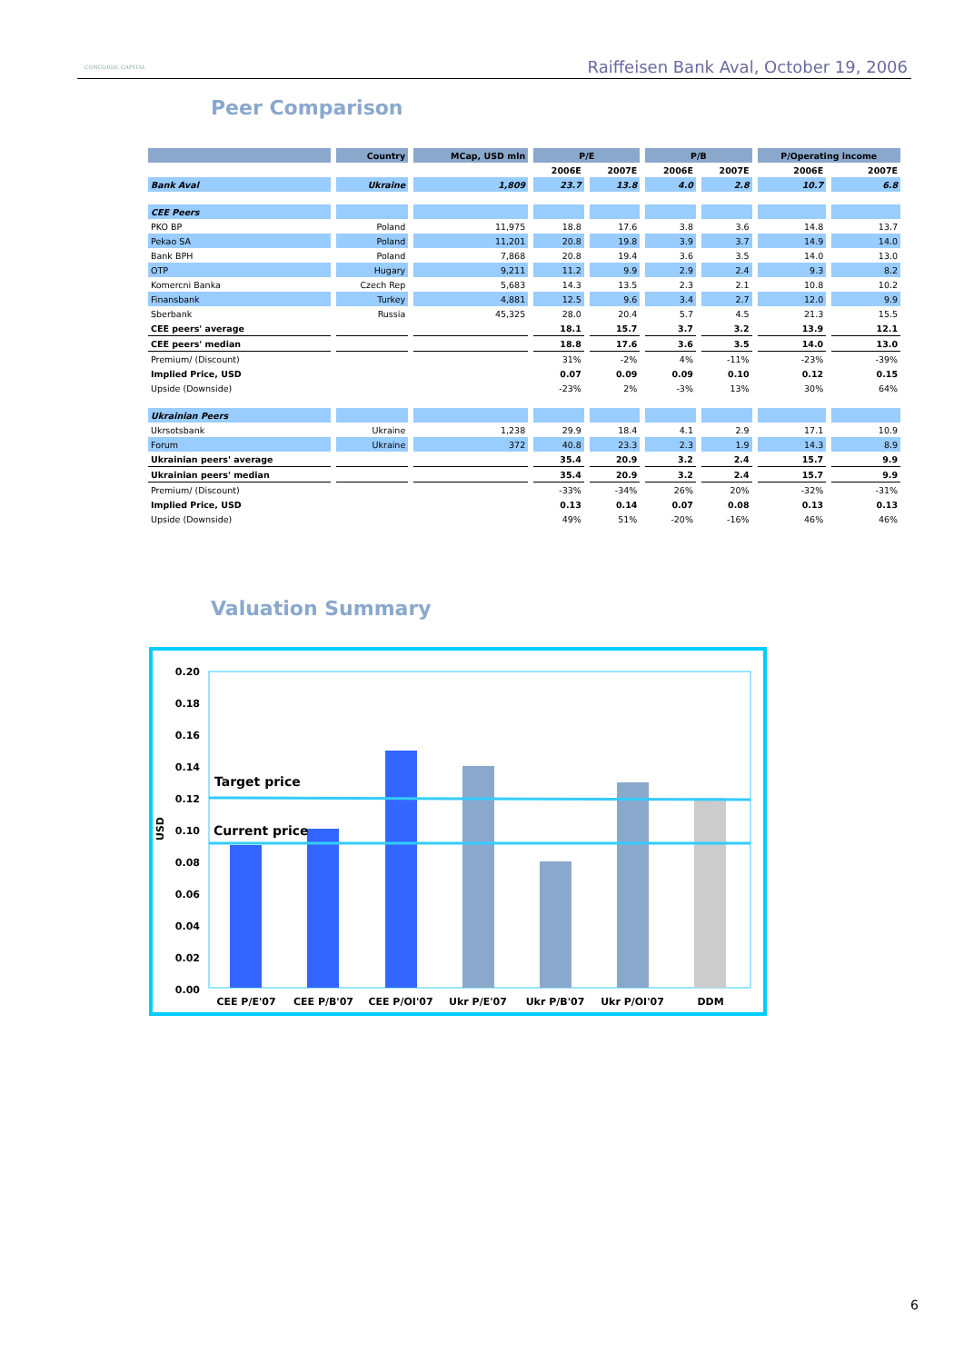CONCORDE CAPITAL
Raiffeisen Bank Aval, October 19, 2006
Peer Comparison
| | Country | MCap, USD mln | P/E | | P/B | | P/Operating income | |
| --- | --- | --- | --- | --- | --- | --- | --- | --- |
| | | | 2006E | 2007E | 2006E | 2007E | 2006E | 2007E |
| Bank Aval | Ukraine | 1,809 | 23.7 | 13.8 | 4.0 | 2.8 | 10.7 | 6.8 |
| CEE Peers | | | | | | | | |
| PKO BP | Poland | 11,975 | 18.8 | 17.6 | 3.8 | 3.6 | 14.8 | 13.7 |
| Pekao SA | Poland | 11,201 | 20.8 | 19.8 | 3.9 | 3.7 | 14.9 | 14.0 |
| Bank BPH | Poland | 7,868 | 20.8 | 19.4 | 3.6 | 3.5 | 14.0 | 13.0 |
| OTP | Hugary | 9,211 | 11.2 | 9.9 | 2.9 | 2.4 | 9.3 | 8.2 |
| Komercni Banka | Czech Rep | 5,683 | 14.3 | 13.5 | 2.3 | 2.1 | 10.8 | 10.2 |
| Finansbank | Turkey | 4,881 | 12.5 | 9.6 | 3.4 | 2.7 | 12.0 | 9.9 |
| Sberbank | Russia | 45,325 | 28.0 | 20.4 | 5.7 | 4.5 | 21.3 | 15.5 |
| CEE peers' average | | | 18.1 | 15.7 | 3.7 | 3.2 | 13.9 | 12.1 |
| CEE peers' median | | | 18.8 | 17.6 | 3.6 | 3.5 | 14.0 | 13.0 |
| Premium/ (Discount) | | | 31% | -2% | 4% | -11% | -23% | -39% |
| Implied Price, USD | | | 0.07 | 0.09 | 0.09 | 0.10 | 0.12 | 0.15 |
| Upside (Downside) | | | -23% | 2% | -3% | 13% | 30% | 64% |
| Ukrainian Peers | | | | | | | | |
| Ukrsotsbank | Ukraine | 1,238 | 29.9 | 18.4 | 4.1 | 2.9 | 17.1 | 10.9 |
| Forum | Ukraine | 372 | 40.8 | 23.3 | 2.3 | 1.9 | 14.3 | 8.9 |
| Ukrainian peers' average | | | 35.4 | 20.9 | 3.2 | 2.4 | 15.7 | 9.9 |
| Ukrainian peers' median | | | 35.4 | 20.9 | 3.2 | 2.4 | 15.7 | 9.9 |
| Premium/ (Discount) | | | -33% | -34% | 26% | 20% | -32% | -31% |
| Implied Price, USD | | | 0.13 | 0.14 | 0.07 | 0.08 | 0.13 | 0.13 |
| Upside (Downside) | | | 49% | 51% | -20% | -16% | 46% | 46% |
Valuation Summary
0.20
0.18
0.16
0.14
0.12
0.10
0.08
0.06
0.04
0.02
0.00
USD
Target price
Current price
CEE P/E'07
CEE P/B'07
CEE P/OI'07
Ukr P/E'07
Ukr P/B'07
Ukr P/OI'07
DDM
6